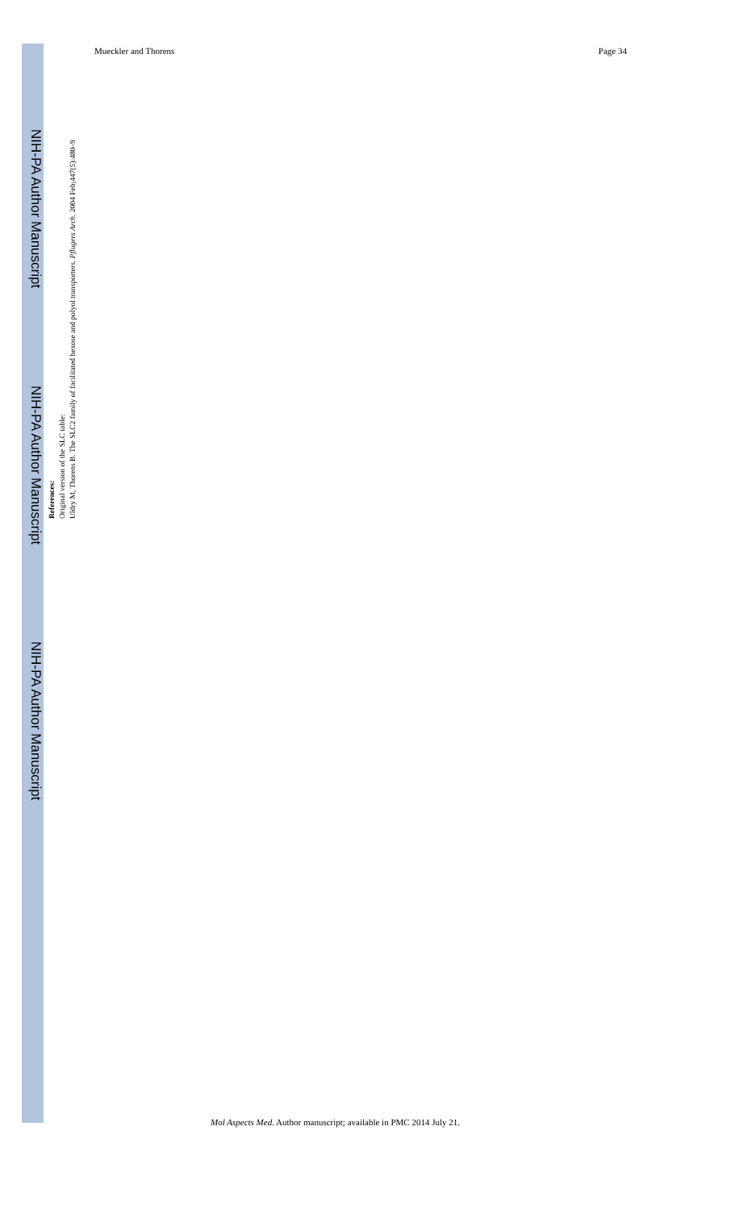NIH-PA Author Manuscript
NIH-PA Author Manuscript
NIH-PA Author Manuscript
Mueckler and Thorens Page 34
References:
Original version of the SLC table:
Uldry M, Thorens B. The SLC2 family of facilitated hexose and polyol transporters. Pflugers Arch. 2004 Feb;447(5):480–9
Mol Aspects Med. Author manuscript; available in PMC 2014 July 21.